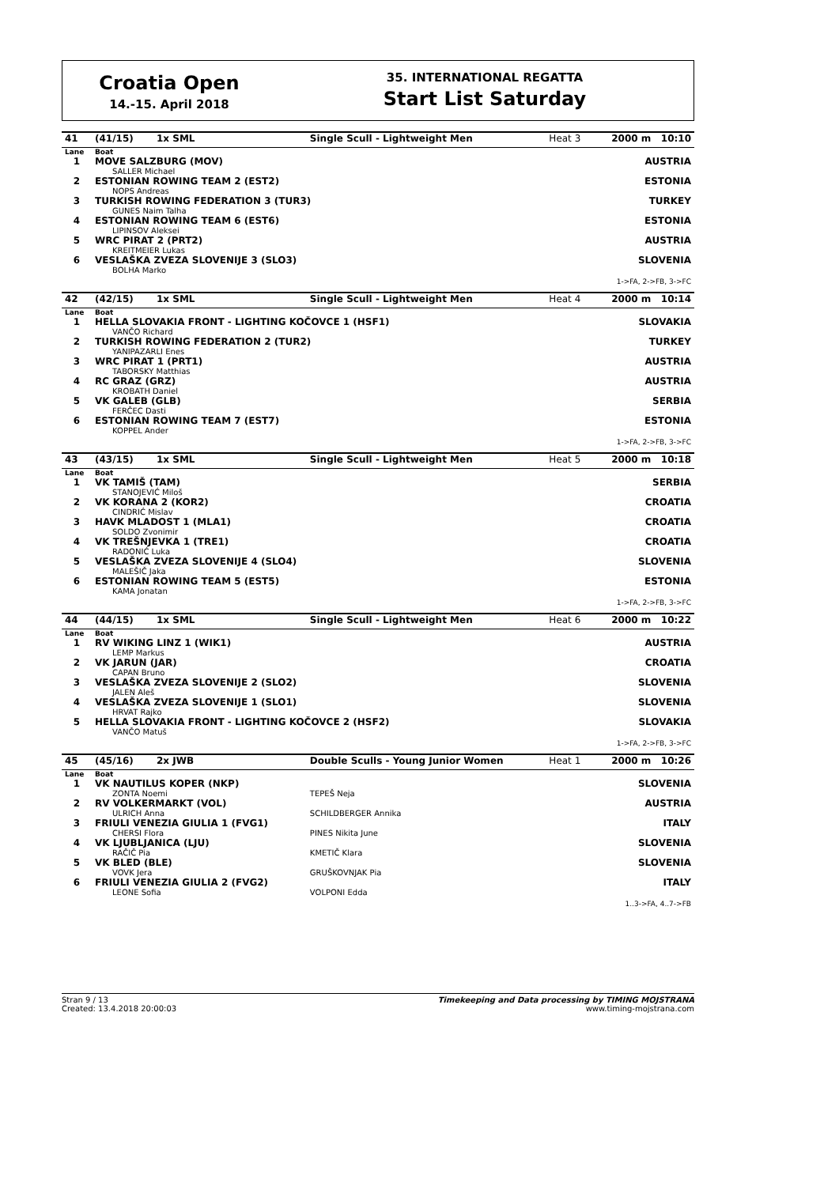Croatia Open
14.-15. April 2018
35. INTERNATIONAL REGATTA
Start List Saturday
| 41 | (41/15) 1x SML | Single Scull - Lightweight Men | Heat 3 | 2000 m 10:10 |
| Lane | Boat | | | |
| 1 | MOVE SALZBURG (MOV) SALLER Michael | | | AUSTRIA |
| 2 | ESTONIAN ROWING TEAM 2 (EST2) NOPS Andreas | | | ESTONIA |
| 3 | TURKISH ROWING FEDERATION 3 (TUR3) GUNES Naim Talha | | | TURKEY |
| 4 | ESTONIAN ROWING TEAM 6 (EST6) LIPINSOV Aleksei | | | ESTONIA |
| 5 | WRC PIRAT 2 (PRT2) KREITMEIER Lukas | | | AUSTRIA |
| 6 | VESLAŠKA ZVEZA SLOVENIJE 3 (SLO3) BOLHA Marko | | | SLOVENIA |
| 1->FA, 2->FB, 3->FC | | | | |
| 42 | (42/15) 1x SML | Single Scull - Lightweight Men | Heat 4 | 2000 m 10:14 |
| Lane | Boat | | | |
| 1 | HELLA SLOVAKIA FRONT - LIGHTING KOČOVCE 1 (HSF1) VANČO Richard | | | SLOVAKIA |
| 2 | TURKISH ROWING FEDERATION 2 (TUR2) YANIPAZARLI Enes | | | TURKEY |
| 3 | WRC PIRAT 1 (PRT1) TABORSKY Matthias | | | AUSTRIA |
| 4 | RC GRAZ (GRZ) KROBATH Daniel | | | AUSTRIA |
| 5 | VK GALEB (GLB) FERČEC Dasti | | | SERBIA |
| 6 | ESTONIAN ROWING TEAM 7 (EST7) KOPPEL Ander | | | ESTONIA |
| 1->FA, 2->FB, 3->FC | | | | |
| 43 | (43/15) 1x SML | Single Scull - Lightweight Men | Heat 5 | 2000 m 10:18 |
| Lane | Boat | | | |
| 1 | VK TAMIŠ (TAM) STANOJEVIĆ Miloš | | | SERBIA |
| 2 | VK KORANA 2 (KOR2) CINDRIĆ Mislav | | | CROATIA |
| 3 | HAVK MLADOST 1 (MLA1) SOLDO Zvonimir | | | CROATIA |
| 4 | VK TREŠNJEVKA 1 (TRE1) RADONIĆ Luka | | | CROATIA |
| 5 | VESLAŠKA ZVEZA SLOVENIJE 4 (SLO4) MALEŠIČ Jaka | | | SLOVENIA |
| 6 | ESTONIAN ROWING TEAM 5 (EST5) KAMA Jonatan | | | ESTONIA |
| 1->FA, 2->FB, 3->FC | | | | |
| 44 | (44/15) 1x SML | Single Scull - Lightweight Men | Heat 6 | 2000 m 10:22 |
| Lane | Boat | | | |
| 1 | RV WIKING LINZ 1 (WIK1) LEMP Markus | | | AUSTRIA |
| 2 | VK JARUN (JAR) CAPAN Bruno | | | CROATIA |
| 3 | VESLAŠKA ZVEZA SLOVENIJE 2 (SLO2) JALEN Aleš | | | SLOVENIA |
| 4 | VESLAŠKA ZVEZA SLOVENIJE 1 (SLO1) HRVAT Rajko | | | SLOVENIA |
| 5 | HELLA SLOVAKIA FRONT - LIGHTING KOČOVCE 2 (HSF2) VANČO Matuš | | | SLOVAKIA |
| 1->FA, 2->FB, 3->FC | | | | |
| 45 | (45/16) 2x JWB | Double Sculls - Young Junior Women | Heat 1 | 2000 m 10:26 |
| Lane | Boat | | | |
| 1 | VK NAUTILUS KOPER (NKP) ZONTA Noemi | TEPEŠ Neja | | SLOVENIA |
| 2 | RV VOLKERMARKT (VOL) ULRICH Anna | SCHILDBERGER Annika | | AUSTRIA |
| 3 | FRIULI VENEZIA GIULIA 1 (FVG1) CHERSI Flora | PINES Nikita June | | ITALY |
| 4 | VK LJUBLJANICA (LJU) RAČIČ Pia | KMETIČ Klara | | SLOVENIA |
| 5 | VK BLED (BLE) VOVK Jera | GRUŠKOVNJAK Pia | | SLOVENIA |
| 6 | FRIULI VENEZIA GIULIA 2 (FVG2) LEONE Sofia | VOLPONI Edda | | ITALY |
| 1..3->FA, 4..7->FB | | | | |
Stran 9 / 13
Created: 13.4.2018 20:00:03
Timekeeping and Data processing by TIMING MOJSTRANA
www.timing-mojstrana.com